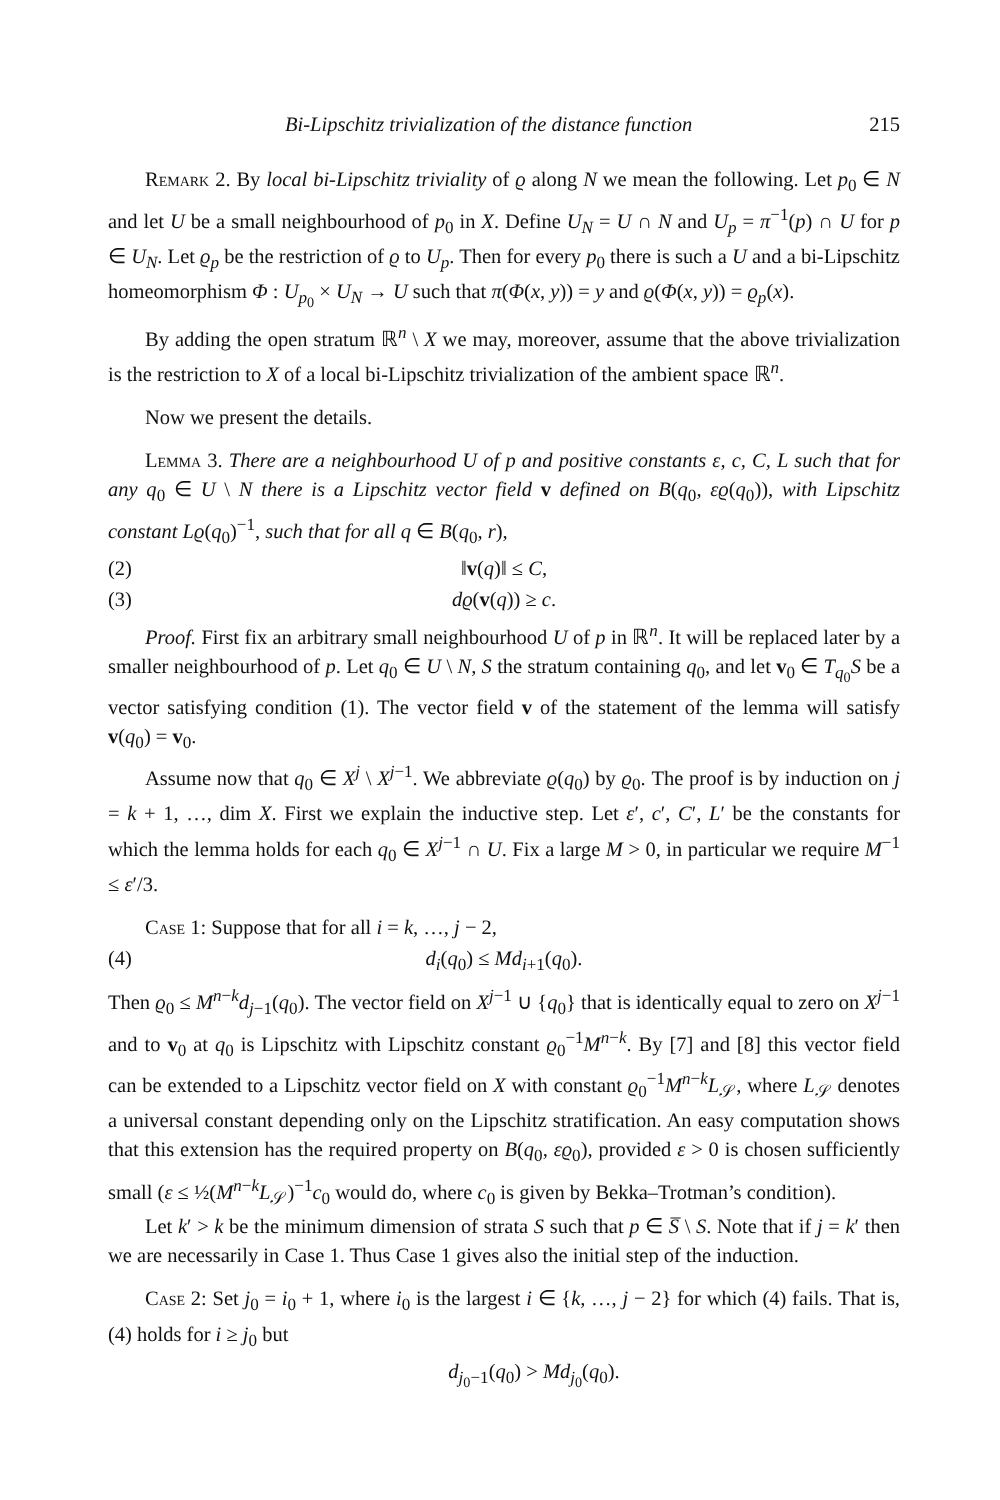Bi-Lipschitz trivialization of the distance function 215
Remark 2. By local bi-Lipschitz triviality of ϱ along N we mean the following. Let p<sub>0</sub> ∈ N and let U be a small neighbourhood of p<sub>0</sub> in X. Define U<sub>N</sub> = U ∩ N and U<sub>p</sub> = π<sup>−1</sup>(p) ∩ U for p ∈ U<sub>N</sub>. Let ϱ<sub>p</sub> be the restriction of ϱ to U<sub>p</sub>. Then for every p<sub>0</sub> there is such a U and a bi-Lipschitz homeomorphism Φ : U<sub>p<sub>0</sub></sub> × U<sub>N</sub> → U such that π(Φ(x, y)) = y and ϱ(Φ(x, y)) = ϱ<sub>p</sub>(x).
By adding the open stratum ℝ<sup>n</sup> \ X we may, moreover, assume that the above trivialization is the restriction to X of a local bi-Lipschitz trivialization of the ambient space ℝ<sup>n</sup>.
Now we present the details.
Lemma 3. There are a neighbourhood U of p and positive constants ε, c, C, L such that for any q<sub>0</sub> ∈ U \ N there is a Lipschitz vector field v defined on B(q<sub>0</sub>, εϱ(q<sub>0</sub>)), with Lipschitz constant Lϱ(q<sub>0</sub>)<sup>−1</sup>, such that for all q ∈ B(q<sub>0</sub>, r),
(2) ‖v(q)‖ ≤ C,
(3) dϱ(v(q)) ≥ c.
Proof. First fix an arbitrary small neighbourhood U of p in ℝ<sup>n</sup>. It will be replaced later by a smaller neighbourhood of p. Let q<sub>0</sub> ∈ U \ N, S the stratum containing q<sub>0</sub>, and let v<sub>0</sub> ∈ T<sub>q<sub>0</sub></sub>S be a vector satisfying condition (1). The vector field v of the statement of the lemma will satisfy v(q<sub>0</sub>) = v<sub>0</sub>.
Assume now that q<sub>0</sub> ∈ X<sup>j</sup> \ X<sup>j−1</sup>. We abbreviate ϱ(q<sub>0</sub>) by ϱ<sub>0</sub>. The proof is by induction on j = k + 1, …, dim X. First we explain the inductive step. Let ε′, c′, C′, L′ be the constants for which the lemma holds for each q<sub>0</sub> ∈ X<sup>j−1</sup> ∩ U. Fix a large M > 0, in particular we require M<sup>−1</sup> ≤ ε′/3.
Case 1: Suppose that for all i = k, …, j − 2,
(4) d<sub>i</sub>(q<sub>0</sub>) ≤ Md<sub>i+1</sub>(q<sub>0</sub>).
Then ϱ<sub>0</sub> ≤ M<sup>n−k</sup>d<sub>j−1</sub>(q<sub>0</sub>). The vector field on X<sup>j−1</sup> ∪ {q<sub>0</sub>} that is identically equal to zero on X<sup>j−1</sup> and to v<sub>0</sub> at q<sub>0</sub> is Lipschitz with Lipschitz constant ϱ<sub>0</sub><sup>−1</sup>M<sup>n−k</sup>. By [7] and [8] this vector field can be extended to a Lipschitz vector field on X with constant ϱ<sub>0</sub><sup>−1</sup>M<sup>n−k</sup>L<sub>𝒮</sub>, where L<sub>𝒮</sub> denotes a universal constant depending only on the Lipschitz stratification. An easy computation shows that this extension has the required property on B(q<sub>0</sub>, εϱ<sub>0</sub>), provided ε > 0 is chosen sufficiently small (ε ≤ ½(M<sup>n−k</sup>L<sub>𝒮</sub>)<sup>−1</sup>c<sub>0</sub> would do, where c<sub>0</sub> is given by Bekka–Trotman’s condition).
Let k′ > k be the minimum dimension of strata S such that p ∈ S̅ \ S. Note that if j = k′ then we are necessarily in Case 1. Thus Case 1 gives also the initial step of the induction.
Case 2: Set j<sub>0</sub> = i<sub>0</sub> + 1, where i<sub>0</sub> is the largest i ∈ {k, …, j − 2} for which (4) fails. That is, (4) holds for i ≥ j<sub>0</sub> but
d<sub>j<sub>0</sub>−1</sub>(q<sub>0</sub>) > Md<sub>j<sub>0</sub></sub>(q<sub>0</sub>).